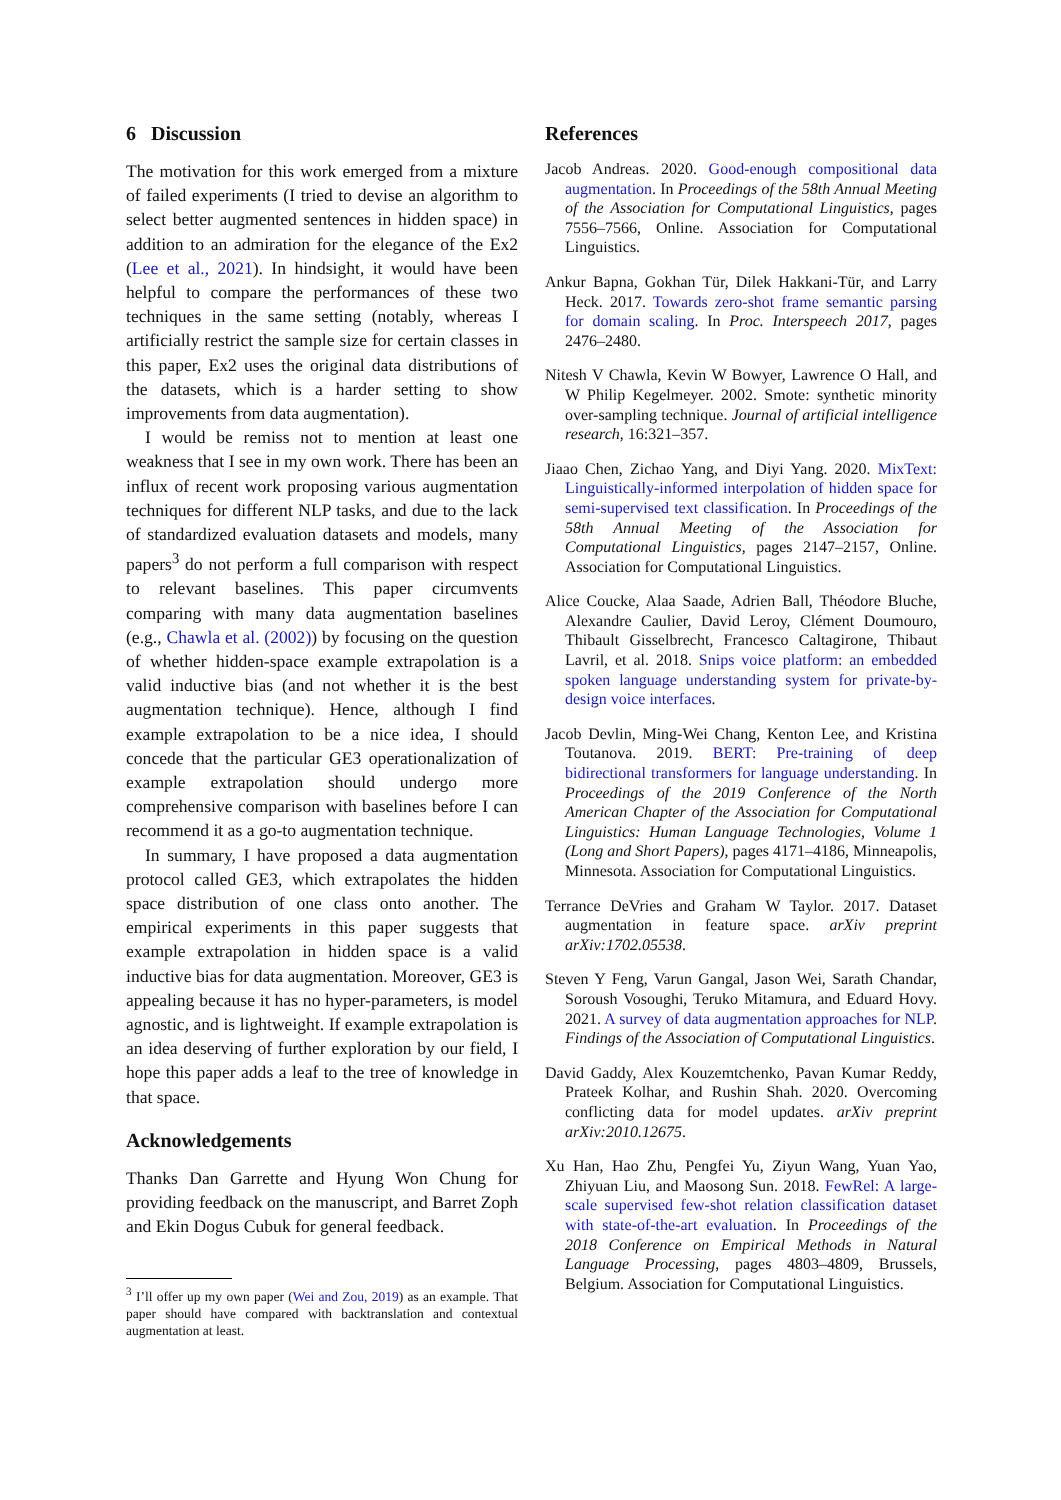6 Discussion
The motivation for this work emerged from a mixture of failed experiments (I tried to devise an algorithm to select better augmented sentences in hidden space) in addition to an admiration for the elegance of the Ex2 (Lee et al., 2021). In hindsight, it would have been helpful to compare the performances of these two techniques in the same setting (notably, whereas I artificially restrict the sample size for certain classes in this paper, Ex2 uses the original data distributions of the datasets, which is a harder setting to show improvements from data augmentation).
I would be remiss not to mention at least one weakness that I see in my own work. There has been an influx of recent work proposing various augmentation techniques for different NLP tasks, and due to the lack of standardized evaluation datasets and models, many papers<sup>3</sup> do not perform a full comparison with respect to relevant baselines. This paper circumvents comparing with many data augmentation baselines (e.g., Chawla et al. (2002)) by focusing on the question of whether hidden-space example extrapolation is a valid inductive bias (and not whether it is the best augmentation technique). Hence, although I find example extrapolation to be a nice idea, I should concede that the particular GE3 operationalization of example extrapolation should undergo more comprehensive comparison with baselines before I can recommend it as a go-to augmentation technique.
In summary, I have proposed a data augmentation protocol called GE3, which extrapolates the hidden space distribution of one class onto another. The empirical experiments in this paper suggests that example extrapolation in hidden space is a valid inductive bias for data augmentation. Moreover, GE3 is appealing because it has no hyper-parameters, is model agnostic, and is lightweight. If example extrapolation is an idea deserving of further exploration by our field, I hope this paper adds a leaf to the tree of knowledge in that space.
Acknowledgements
Thanks Dan Garrette and Hyung Won Chung for providing feedback on the manuscript, and Barret Zoph and Ekin Dogus Cubuk for general feedback.
<sup>3</sup> I’ll offer up my own paper (Wei and Zou, 2019) as an example. That paper should have compared with backtranslation and contextual augmentation at least.
References
Jacob Andreas. 2020. Good-enough compositional data augmentation. In Proceedings of the 58th Annual Meeting of the Association for Computational Linguistics, pages 7556–7566, Online. Association for Computational Linguistics.
Ankur Bapna, Gokhan Tür, Dilek Hakkani-Tür, and Larry Heck. 2017. Towards zero-shot frame semantic parsing for domain scaling. In Proc. Interspeech 2017, pages 2476–2480.
Nitesh V Chawla, Kevin W Bowyer, Lawrence O Hall, and W Philip Kegelmeyer. 2002. Smote: synthetic minority over-sampling technique. Journal of artificial intelligence research, 16:321–357.
Jiaao Chen, Zichao Yang, and Diyi Yang. 2020. MixText: Linguistically-informed interpolation of hidden space for semi-supervised text classification. In Proceedings of the 58th Annual Meeting of the Association for Computational Linguistics, pages 2147–2157, Online. Association for Computational Linguistics.
Alice Coucke, Alaa Saade, Adrien Ball, Théodore Bluche, Alexandre Caulier, David Leroy, Clément Doumouro, Thibault Gisselbrecht, Francesco Caltagirone, Thibaut Lavril, et al. 2018. Snips voice platform: an embedded spoken language understanding system for private-by-design voice interfaces.
Jacob Devlin, Ming-Wei Chang, Kenton Lee, and Kristina Toutanova. 2019. BERT: Pre-training of deep bidirectional transformers for language understanding. In Proceedings of the 2019 Conference of the North American Chapter of the Association for Computational Linguistics: Human Language Technologies, Volume 1 (Long and Short Papers), pages 4171–4186, Minneapolis, Minnesota. Association for Computational Linguistics.
Terrance DeVries and Graham W Taylor. 2017. Dataset augmentation in feature space. arXiv preprint arXiv:1702.05538.
Steven Y Feng, Varun Gangal, Jason Wei, Sarath Chandar, Soroush Vosoughi, Teruko Mitamura, and Eduard Hovy. 2021. A survey of data augmentation approaches for NLP. Findings of the Association of Computational Linguistics.
David Gaddy, Alex Kouzemtchenko, Pavan Kumar Reddy, Prateek Kolhar, and Rushin Shah. 2020. Overcoming conflicting data for model updates. arXiv preprint arXiv:2010.12675.
Xu Han, Hao Zhu, Pengfei Yu, Ziyun Wang, Yuan Yao, Zhiyuan Liu, and Maosong Sun. 2018. FewRel: A large-scale supervised few-shot relation classification dataset with state-of-the-art evaluation. In Proceedings of the 2018 Conference on Empirical Methods in Natural Language Processing, pages 4803–4809, Brussels, Belgium. Association for Computational Linguistics.